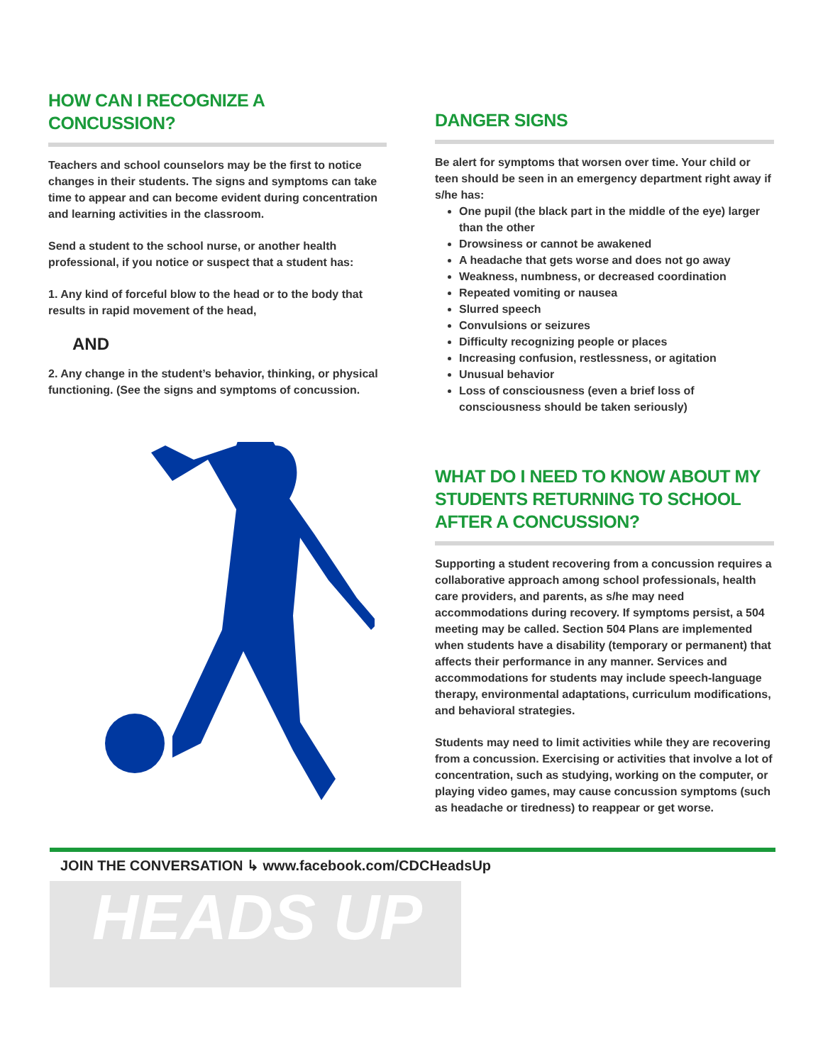HOW CAN I RECOGNIZE A CONCUSSION?
Teachers and school counselors may be the first to notice changes in their students. The signs and symptoms can take time to appear and can become evident during concentration and learning activities in the classroom.
Send a student to the school nurse, or another health professional, if you notice or suspect that a student has:
1. Any kind of forceful blow to the head or to the body that results in rapid movement of the head,
AND
2. Any change in the student’s behavior, thinking, or physical functioning. (See the signs and symptoms of concussion.
DANGER SIGNS
Be alert for symptoms that worsen over time. Your child or teen should be seen in an emergency department right away if s/he has:
One pupil (the black part in the middle of the eye) larger than the other
Drowsiness or cannot be awakened
A headache that gets worse and does not go away
Weakness, numbness, or decreased coordination
Repeated vomiting or nausea
Slurred speech
Convulsions or seizures
Difficulty recognizing people or places
Increasing confusion, restlessness, or agitation
Unusual behavior
Loss of consciousness (even a brief loss of consciousness should be taken seriously)
WHAT DO I NEED TO KNOW ABOUT MY STUDENTS RETURNING TO SCHOOL AFTER A CONCUSSION?
Supporting a student recovering from a concussion requires a collaborative approach among school professionals, health care providers, and parents, as s/he may need accommodations during recovery. If symptoms persist, a 504 meeting may be called. Section 504 Plans are implemented when students have a disability (temporary or permanent) that affects their performance in any manner. Services and accommodations for students may include speech-language therapy, environmental adaptations, curriculum modifications, and behavioral strategies.
Students may need to limit activities while they are recovering from a concussion. Exercising or activities that involve a lot of concentration, such as studying, working on the computer, or playing video games, may cause concussion symptoms (such as headache or tiredness) to reappear or get worse.
JOIN THE CONVERSATION ↳ www.facebook.com/CDCHeadsUp
HEADS UP